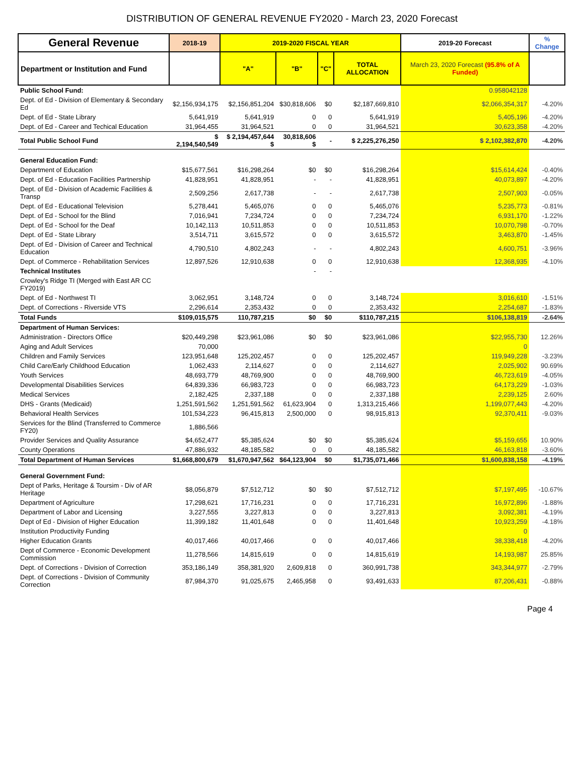DISTRIBUTION OF GENERAL REVENUE FY2020 - March 23, 2020 Forecast
| General Revenue | 2018-19 | 2019-2020 FISCAL YEAR | | | | 2019-20 Forecast | % Change |
| --- | --- | --- | --- | --- | --- | --- | --- |
| Department or Institution and Fund | | "A" | "B" | "C" | TOTAL ALLOCATION | March 23, 2020 Forecast (95.8% of A Funded) | |
| Public School Fund: | | | | | | 0.958042128 | |
| Dept. of Ed - Division of Elementary & Secondary Ed | $2,156,934,175 | $2,156,851,204 | $30,818,606 | $0 | $2,187,669,810 | $2,066,354,317 | -4.20% |
| Dept. of Ed - State Library | 5,641,919 | 5,641,919 | 0 | 0 | 5,641,919 | 5,405,196 | -4.20% |
| Dept. of Ed - Career and Techical Education | 31,964,455 | 31,964,521 | 0 | 0 | 31,964,521 | 30,623,358 | -4.20% |
| Total Public School Fund | $ 2,194,540,549 | $ 2,194,457,644 $ | 30,818,606 $ | - | $ 2,225,276,250 | $ 2,102,382,870 | -4.20% |
| General Education Fund: | | | | | | | |
| Department of Education | $15,677,561 | $16,298,264 | $0 | $0 | $16,298,264 | $15,614,424 | -0.40% |
| Dept. of Ed - Education Facilities Partnership | 41,828,951 | 41,828,951 | - | - | 41,828,951 | 40,073,897 | -4.20% |
| Dept. of Ed - Division of Academic Facilities & Transp | 2,509,256 | 2,617,738 | - | - | 2,617,738 | 2,507,903 | -0.05% |
| Dept. of Ed - Educational Television | 5,278,441 | 5,465,076 | 0 | 0 | 5,465,076 | 5,235,773 | -0.81% |
| Dept. of Ed - School for the Blind | 7,016,941 | 7,234,724 | 0 | 0 | 7,234,724 | 6,931,170 | -1.22% |
| Dept. of Ed - School for the Deaf | 10,142,113 | 10,511,853 | 0 | 0 | 10,511,853 | 10,070,798 | -0.70% |
| Dept. of Ed - State Library | 3,514,711 | 3,615,572 | 0 | 0 | 3,615,572 | 3,463,870 | -1.45% |
| Dept. of Ed - Division of Career and Technical Education | 4,790,510 | 4,802,243 | - | - | 4,802,243 | 4,600,751 | -3.96% |
| Dept. of Commerce - Rehabilitation Services | 12,897,526 | 12,910,638 | 0 | 0 | 12,910,638 | 12,368,935 | -4.10% |
| Technical Institutes | | | - | - | | | |
| Crowley's Ridge TI (Merged with East AR CC FY2019) | | | | | | | |
| Dept. of Ed - Northwest TI | 3,062,951 | 3,148,724 | 0 | 0 | 3,148,724 | 3,016,610 | -1.51% |
| Dept. of Corrections - Riverside VTS | 2,296,614 | 2,353,432 | 0 | 0 | 2,353,432 | 2,254,687 | -1.83% |
| Total Funds | $109,015,575 | 110,787,215 | $0 | $0 | $110,787,215 | $106,138,819 | -2.64% |
| Department of Human Services: | | | | | | | |
| Administration - Directors Office | $20,449,298 | $23,961,086 | $0 | $0 | $23,961,086 | $22,955,730 | 12.26% |
| Aging and Adult Services | 70,000 | | | | | 0 | |
| Children and Family Services | 123,951,648 | 125,202,457 | 0 | 0 | 125,202,457 | 119,949,228 | -3.23% |
| Child Care/Early Childhood Education | 1,062,433 | 2,114,627 | 0 | 0 | 2,114,627 | 2,025,902 | 90.69% |
| Youth Services | 48,693,779 | 48,769,900 | 0 | 0 | 48,769,900 | 46,723,619 | -4.05% |
| Developmental Disabilities Services | 64,839,336 | 66,983,723 | 0 | 0 | 66,983,723 | 64,173,229 | -1.03% |
| Medical Services | 2,182,425 | 2,337,188 | 0 | 0 | 2,337,188 | 2,239,125 | 2.60% |
| DHS - Grants (Medicaid) | 1,251,591,562 | 1,251,591,562 | 61,623,904 | 0 | 1,313,215,466 | 1,199,077,443 | -4.20% |
| Behavioral Health Services | 101,534,223 | 96,415,813 | 2,500,000 | 0 | 98,915,813 | 92,370,411 | -9.03% |
| Services for the Blind (Transferred to Commerce FY20) | 1,886,566 | | | | | | |
| Provider Services and Quality Assurance | $4,652,477 | $5,385,624 | $0 | $0 | $5,385,624 | $5,159,655 | 10.90% |
| County Operations | 47,886,932 | 48,185,582 | 0 | 0 | 48,185,582 | 46,163,818 | -3.60% |
| Total Department of Human Services | $1,668,800,679 | $1,670,947,562 | $64,123,904 | $0 | $1,735,071,466 | $1,600,838,158 | -4.19% |
| General Government Fund: | | | | | | | |
| Dept of Parks, Heritage & Toursim - Div of AR Heritage | $8,056,879 | $7,512,712 | $0 | $0 | $7,512,712 | $7,197,495 | -10.67% |
| Department of Agriculture | 17,298,621 | 17,716,231 | 0 | 0 | 17,716,231 | 16,972,896 | -1.88% |
| Department of Labor and Licensing | 3,227,555 | 3,227,813 | 0 | 0 | 3,227,813 | 3,092,381 | -4.19% |
| Dept of Ed - Division of Higher Education | 11,399,182 | 11,401,648 | 0 | 0 | 11,401,648 | 10,923,259 | -4.18% |
| Institution Productivity Funding | | | | | | 0 | |
| Higher Education Grants | 40,017,466 | 40,017,466 | 0 | 0 | 40,017,466 | 38,338,418 | -4.20% |
| Dept of Commerce - Economic Development Commission | 11,278,566 | 14,815,619 | 0 | 0 | 14,815,619 | 14,193,987 | 25.85% |
| Dept. of Corrections - Division of Correction | 353,186,149 | 358,381,920 | 2,609,818 | 0 | 360,991,738 | 343,344,977 | -2.79% |
| Dept. of Corrections - Division of Community Correction | 87,984,370 | 91,025,675 | 2,465,958 | 0 | 93,491,633 | 87,206,431 | -0.88% |
Page 4